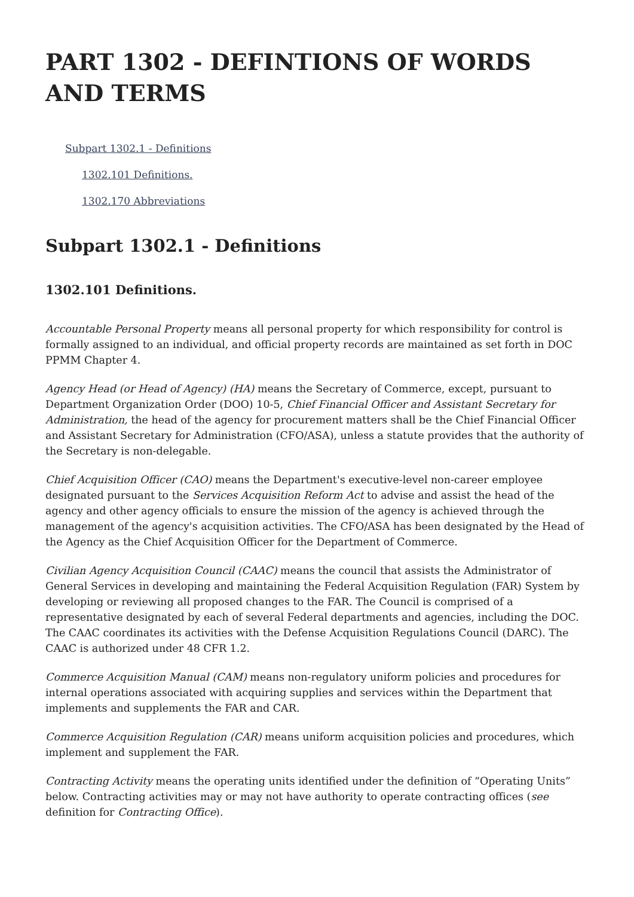PART 1302 - DEFINTIONS OF WORDS AND TERMS
Subpart 1302.1 - Definitions
1302.101 Definitions.
1302.170 Abbreviations
Subpart 1302.1 - Definitions
1302.101 Definitions.
Accountable Personal Property means all personal property for which responsibility for control is formally assigned to an individual, and official property records are maintained as set forth in DOC PPMM Chapter 4.
Agency Head (or Head of Agency) (HA) means the Secretary of Commerce, except, pursuant to Department Organization Order (DOO) 10-5, Chief Financial Officer and Assistant Secretary for Administration, the head of the agency for procurement matters shall be the Chief Financial Officer and Assistant Secretary for Administration (CFO/ASA), unless a statute provides that the authority of the Secretary is non-delegable.
Chief Acquisition Officer (CAO) means the Department's executive-level non-career employee designated pursuant to the Services Acquisition Reform Act to advise and assist the head of the agency and other agency officials to ensure the mission of the agency is achieved through the management of the agency's acquisition activities. The CFO/ASA has been designated by the Head of the Agency as the Chief Acquisition Officer for the Department of Commerce.
Civilian Agency Acquisition Council (CAAC) means the council that assists the Administrator of General Services in developing and maintaining the Federal Acquisition Regulation (FAR) System by developing or reviewing all proposed changes to the FAR. The Council is comprised of a representative designated by each of several Federal departments and agencies, including the DOC. The CAAC coordinates its activities with the Defense Acquisition Regulations Council (DARC). The CAAC is authorized under 48 CFR 1.2.
Commerce Acquisition Manual (CAM) means non-regulatory uniform policies and procedures for internal operations associated with acquiring supplies and services within the Department that implements and supplements the FAR and CAR.
Commerce Acquisition Regulation (CAR) means uniform acquisition policies and procedures, which implement and supplement the FAR.
Contracting Activity means the operating units identified under the definition of “Operating Units” below. Contracting activities may or may not have authority to operate contracting offices (see definition for Contracting Office).